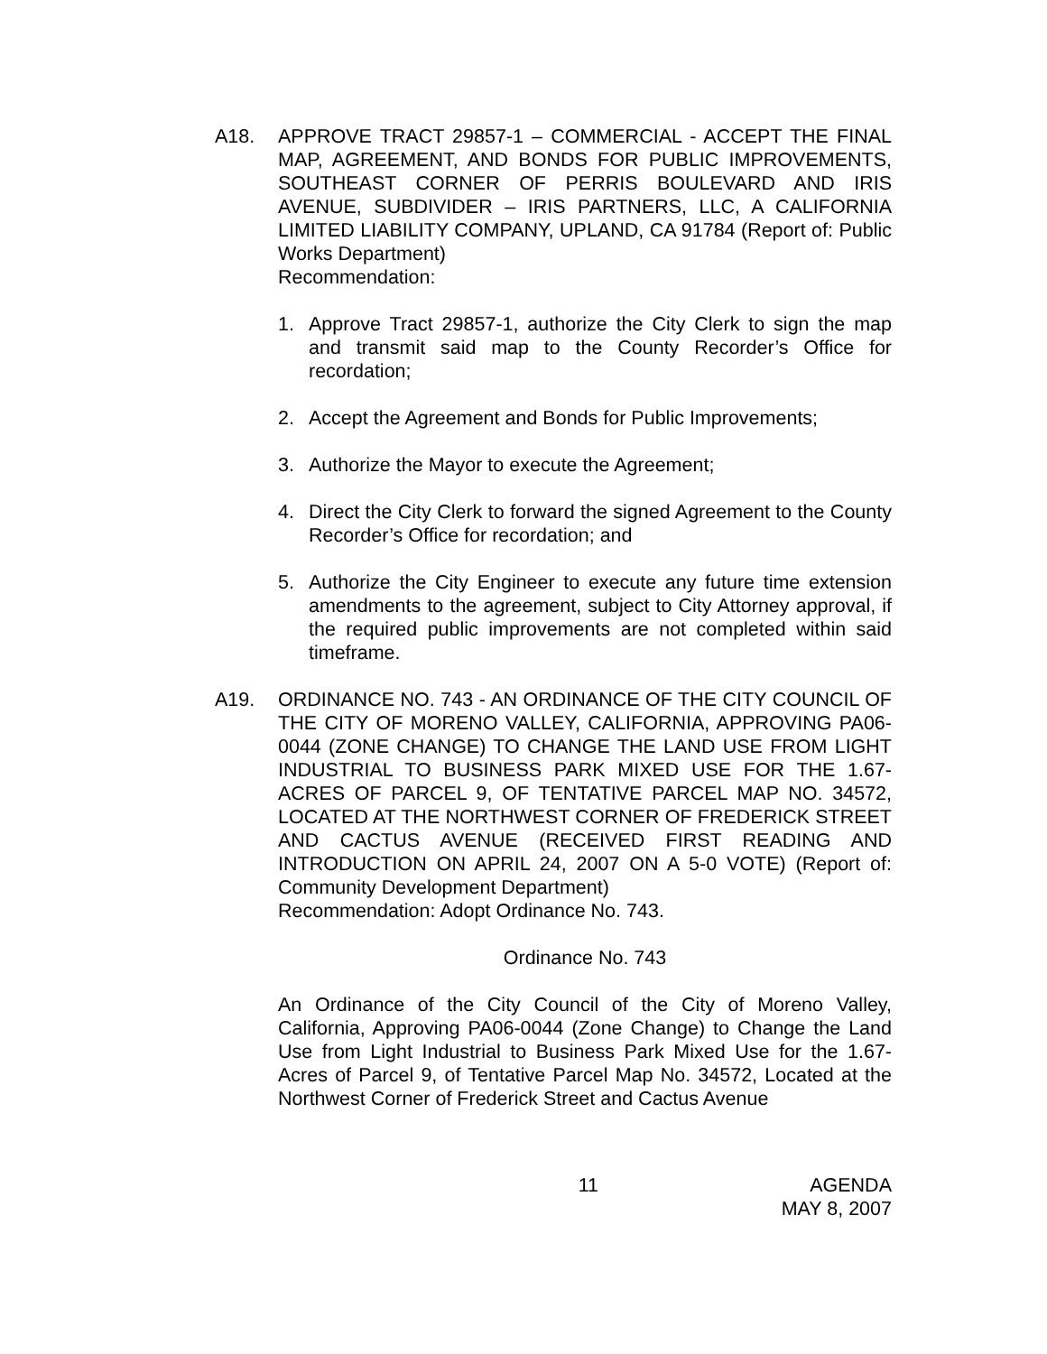A18. APPROVE TRACT 29857-1 – COMMERCIAL - ACCEPT THE FINAL MAP, AGREEMENT, AND BONDS FOR PUBLIC IMPROVEMENTS, SOUTHEAST CORNER OF PERRIS BOULEVARD AND IRIS AVENUE, SUBDIVIDER – IRIS PARTNERS, LLC, A CALIFORNIA LIMITED LIABILITY COMPANY, UPLAND, CA 91784 (Report of: Public Works Department)
Recommendation:
1. Approve Tract 29857-1, authorize the City Clerk to sign the map and transmit said map to the County Recorder’s Office for recordation;
2. Accept the Agreement and Bonds for Public Improvements;
3. Authorize the Mayor to execute the Agreement;
4. Direct the City Clerk to forward the signed Agreement to the County Recorder’s Office for recordation; and
5. Authorize the City Engineer to execute any future time extension amendments to the agreement, subject to City Attorney approval, if the required public improvements are not completed within said timeframe.
A19. ORDINANCE NO. 743 - AN ORDINANCE OF THE CITY COUNCIL OF THE CITY OF MORENO VALLEY, CALIFORNIA, APPROVING PA06-0044 (ZONE CHANGE) TO CHANGE THE LAND USE FROM LIGHT INDUSTRIAL TO BUSINESS PARK MIXED USE FOR THE 1.67-ACRES OF PARCEL 9, OF TENTATIVE PARCEL MAP NO. 34572, LOCATED AT THE NORTHWEST CORNER OF FREDERICK STREET AND CACTUS AVENUE (RECEIVED FIRST READING AND INTRODUCTION ON APRIL 24, 2007 ON A 5-0 VOTE) (Report of: Community Development Department)
Recommendation: Adopt Ordinance No. 743.
Ordinance No. 743
An Ordinance of the City Council of the City of Moreno Valley, California, Approving PA06-0044 (Zone Change) to Change the Land Use from Light Industrial to Business Park Mixed Use for the 1.67-Acres of Parcel 9, of Tentative Parcel Map No. 34572, Located at the Northwest Corner of Frederick Street and Cactus Avenue
11 AGENDA
MAY 8, 2007